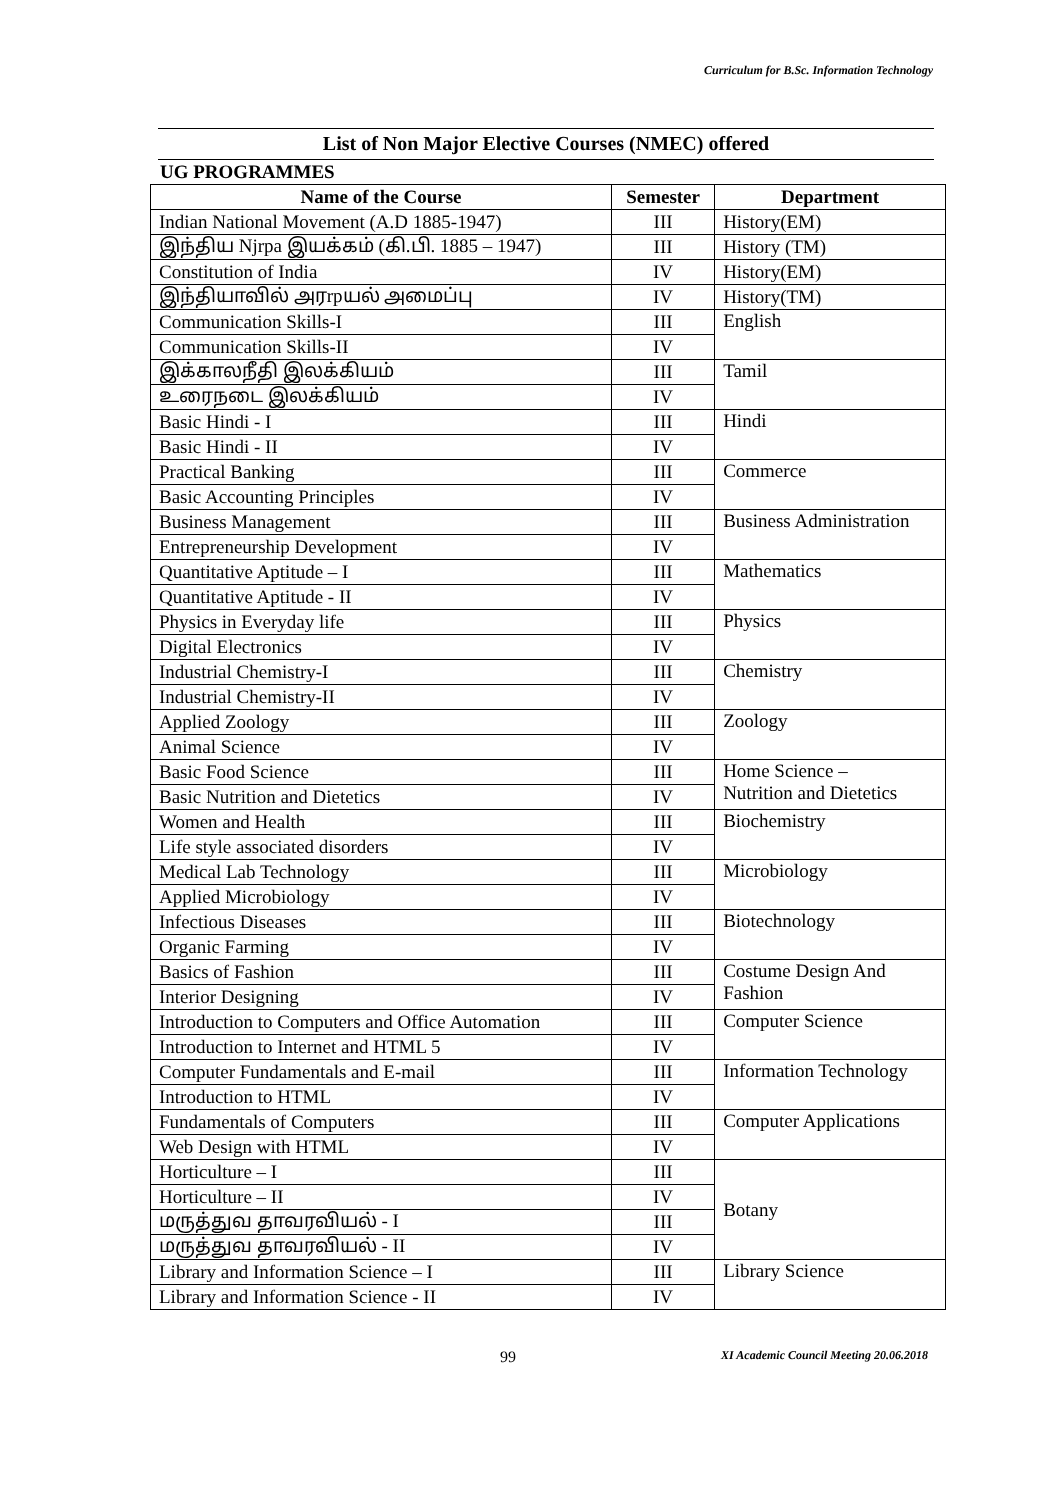Curriculum for B.Sc. Information Technology
List of Non Major Elective Courses (NMEC) offered
UG PROGRAMMES
| Name of the Course | Semester | Department |
| --- | --- | --- |
| Indian National Movement (A.D 1885-1947) | III | History(EM) |
| இந்திய Njrpa இயக்கம் (கி.பி. 1885 – 1947) | III | History (TM) |
| Constitution of India | IV | History(EM) |
| இந்தியாவில் அரrpயல் அமைப்பு | IV | History(TM) |
| Communication Skills-I | III | English |
| Communication Skills-II | IV | |
| இக்காலநீதி இலக்கியம் | III | Tamil |
| உரைநடை இலக்கியம் | IV | |
| Basic Hindi - I | III | Hindi |
| Basic Hindi - II | IV | |
| Practical Banking | III | Commerce |
| Basic Accounting Principles | IV | |
| Business Management | III | Business Administration |
| Entrepreneurship Development | IV | |
| Quantitative Aptitude – I | III | Mathematics |
| Quantitative Aptitude - II | IV | |
| Physics in Everyday life | III | Physics |
| Digital Electronics | IV | |
| Industrial Chemistry-I | III | Chemistry |
| Industrial Chemistry-II | IV | |
| Applied Zoology | III | Zoology |
| Animal Science | IV | |
| Basic Food Science | III | Home Science – Nutrition and Dietetics |
| Basic Nutrition and Dietetics | IV | |
| Women and Health | III | Biochemistry |
| Life style associated disorders | IV | |
| Medical Lab Technology | III | Microbiology |
| Applied Microbiology | IV | |
| Infectious Diseases | III | Biotechnology |
| Organic Farming | IV | |
| Basics of Fashion | III | Costume Design And Fashion |
| Interior Designing | IV | |
| Introduction to Computers and Office Automation | III | Computer Science |
| Introduction to Internet and HTML 5 | IV | |
| Computer Fundamentals and E-mail | III | Information Technology |
| Introduction to HTML | IV | |
| Fundamentals of Computers | III | Computer Applications |
| Web Design with HTML | IV | |
| Horticulture – I | III | Botany |
| Horticulture – II | IV | |
| மருத்துவ தாவரவியல் - I | III | |
| மருத்துவ தாவரவியல் - II | IV | |
| Library and Information Science – I | III | Library Science |
| Library and Information Science - II | IV | |
99 XI Academic Council Meeting 20.06.2018